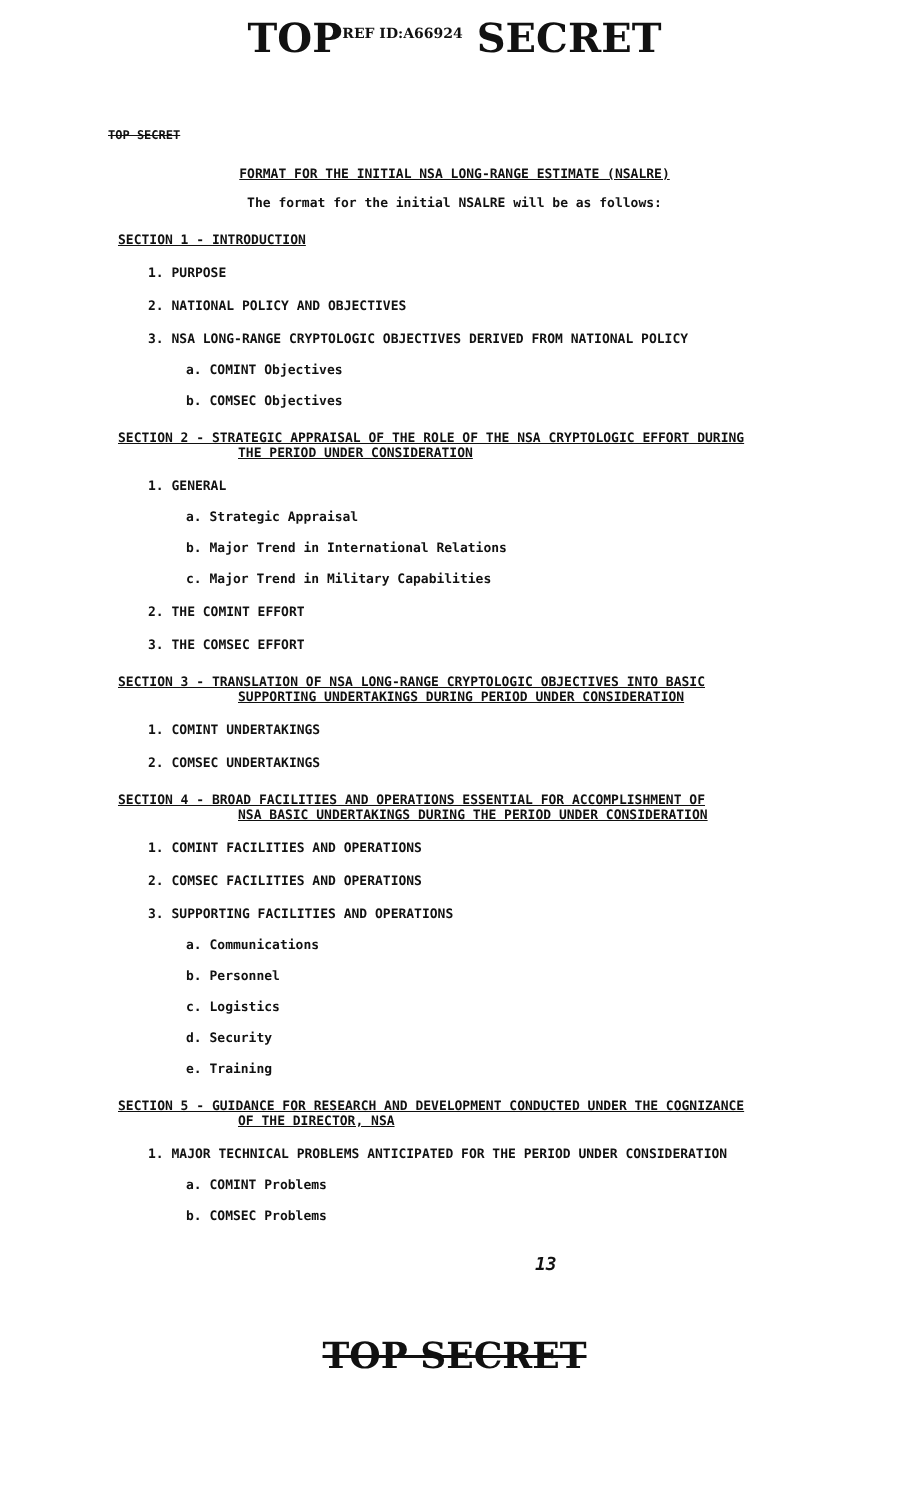TOP<sup>REF ID:A66924</sup> SECRET
TOP SECRET
FORMAT FOR THE INITIAL NSA LONG-RANGE ESTIMATE (NSALRE)
The format for the initial NSALRE will be as follows:
SECTION 1 - INTRODUCTION
1. PURPOSE
2. NATIONAL POLICY AND OBJECTIVES
3. NSA LONG-RANGE CRYPTOLOGIC OBJECTIVES DERIVED FROM NATIONAL POLICY
a. COMINT Objectives
b. COMSEC Objectives
SECTION 2 - STRATEGIC APPRAISAL OF THE ROLE OF THE NSA CRYPTOLOGIC EFFORT DURING
THE PERIOD UNDER CONSIDERATION
1. GENERAL
a. Strategic Appraisal
b. Major Trend in International Relations
c. Major Trend in Military Capabilities
2. THE COMINT EFFORT
3. THE COMSEC EFFORT
SECTION 3 - TRANSLATION OF NSA LONG-RANGE CRYPTOLOGIC OBJECTIVES INTO BASIC
SUPPORTING UNDERTAKINGS DURING PERIOD UNDER CONSIDERATION
1. COMINT UNDERTAKINGS
2. COMSEC UNDERTAKINGS
SECTION 4 - BROAD FACILITIES AND OPERATIONS ESSENTIAL FOR ACCOMPLISHMENT OF
NSA BASIC UNDERTAKINGS DURING THE PERIOD UNDER CONSIDERATION
1. COMINT FACILITIES AND OPERATIONS
2. COMSEC FACILITIES AND OPERATIONS
3. SUPPORTING FACILITIES AND OPERATIONS
a. Communications
b. Personnel
c. Logistics
d. Security
e. Training
SECTION 5 - GUIDANCE FOR RESEARCH AND DEVELOPMENT CONDUCTED UNDER THE COGNIZANCE
OF THE DIRECTOR, NSA
1. MAJOR TECHNICAL PROBLEMS ANTICIPATED FOR THE PERIOD UNDER CONSIDERATION
a. COMINT Problems
b. COMSEC Problems
13
TOP SECRET